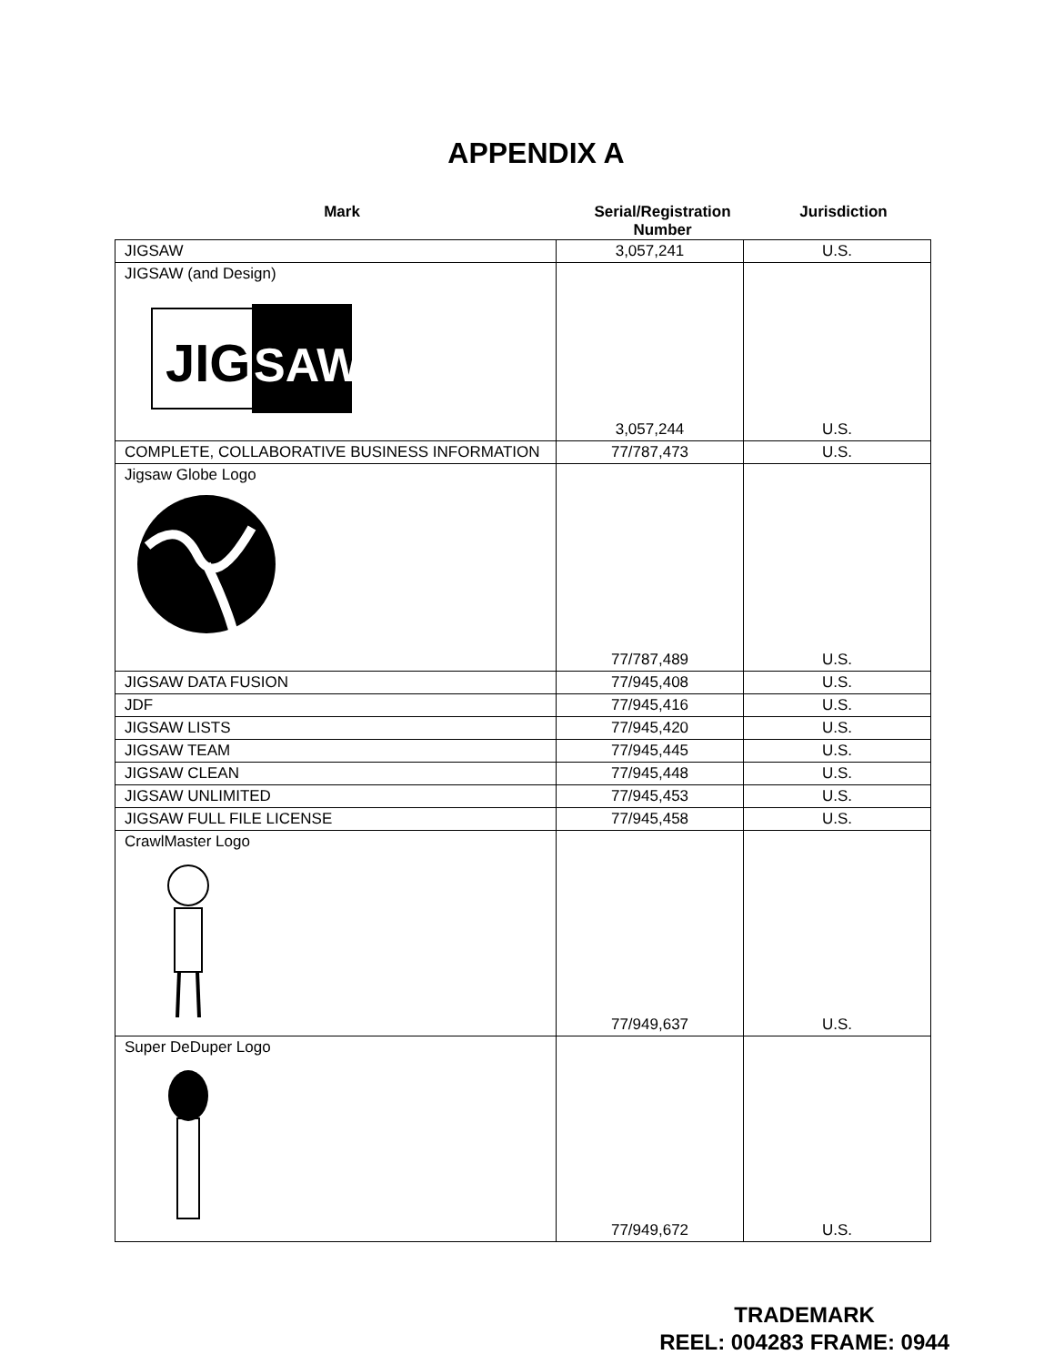APPENDIX A
Mark Serial/Registration Number
Jurisdiction
| JIGSAW | 3,057,241 | U.S. |
| JIGSAW (and Design) JIG SAW | 3,057,244 | U.S. |
| COMPLETE, COLLABORATIVE BUSINESS INFORMATION | 77/787,473 | U.S. |
| Jigsaw Globe Logo | 77/787,489 | U.S. |
| JIGSAW DATA FUSION | 77/945,408 | U.S. |
| JDF | 77/945,416 | U.S. |
| JIGSAW LISTS | 77/945,420 | U.S. |
| JIGSAW TEAM | 77/945,445 | U.S. |
| JIGSAW CLEAN | 77/945,448 | U.S. |
| JIGSAW UNLIMITED | 77/945,453 | U.S. |
| JIGSAW FULL FILE LICENSE | 77/945,458 | U.S. |
| CrawlMaster Logo | 77/949,637 | U.S. |
| Super DeDuper Logo | 77/949,672 | U.S. |
TRADEMARK
REEL: 004283 FRAME: 0944